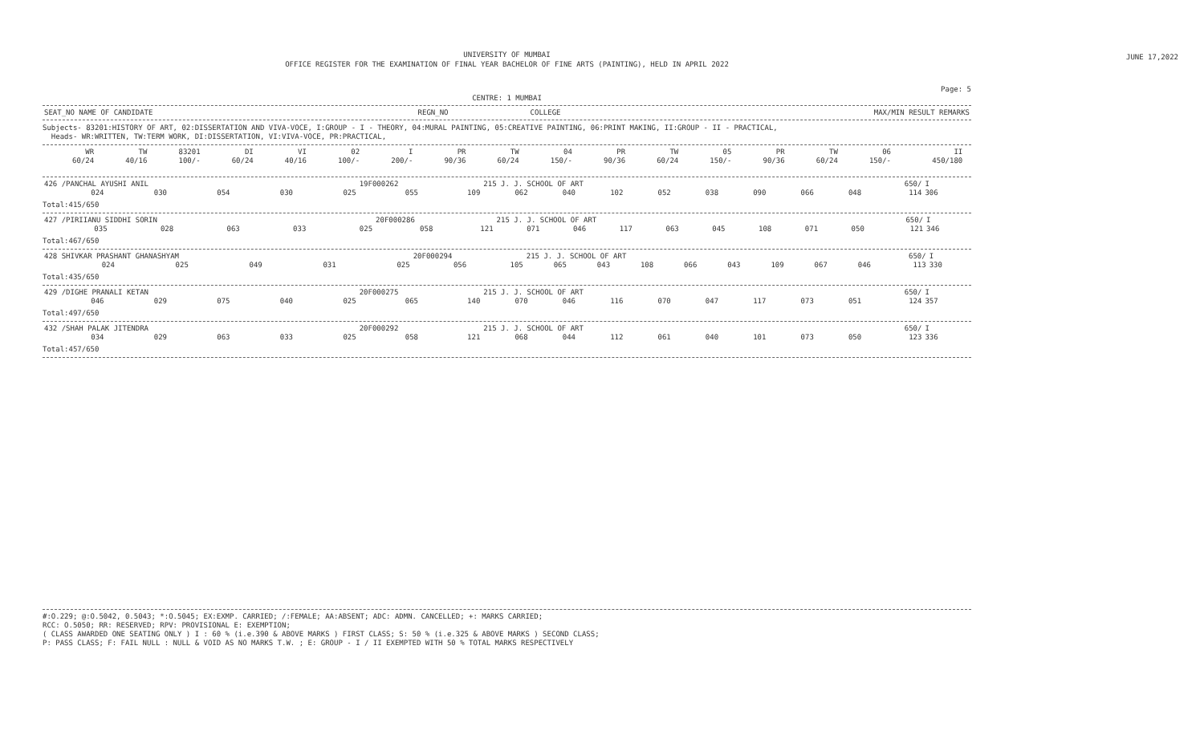JUNE 17,2022
UNIVERSITY OF MUMBAI
OFFICE REGISTER FOR THE EXAMINATION OF FINAL YEAR BACHELOR OF FINE ARTS (PAINTING), HELD IN APRIL 2022
Page: 5
CENTRE: 1 MUMBAI
| SEAT_NO NAME OF CANDIDATE | REGN_NO | COLLEGE | MAX/MIN RESULT REMARKS |
| --- | --- | --- | --- |
Subjects- 83201:HISTORY OF ART, 02:DISSERTATION AND VIVA-VOCE, I:GROUP - I - THEORY, 04:MURAL PAINTING, 05:CREATIVE PAINTING, 06:PRINT MAKING, II:GROUP - II - PRACTICAL,
Heads- WR:WRITTEN, TW:TERM WORK, DI:DISSERTATION, VI:VIVA-VOCE, PR:PRACTICAL,
| WR 60/24 | TW 40/16 | 83201 100/- | DI 60/24 | VI 40/16 | 02 100/- | I 200/- | PR 90/36 | TW 60/24 | 04 150/- | PR 90/36 | TW 60/24 | 05 150/- | PR 90/36 | TW 60/24 | 06 150/- | II 450/180 | |
| --- | --- | --- | --- | --- | --- | --- | --- | --- | --- | --- | --- | --- | --- | --- | --- | --- | --- |
| 426 /PANCHAL AYUSHI ANIL | | | | | 19F000262 | | 215 J. J. SCHOOL OF ART | | | | | | | | 650/ | I |
| 024 | 030 | 054 | 030 | 025 | 055 | 109 | 062 | 040 | 102 | 052 | 038 | 090 | 066 | 048 | 114 | 306 |
Total:415/650
| 427 /PIRIIANU SIDDHI SORIN | | | | | 20F000286 | | 215 J. J. SCHOOL OF ART | | | | | | | | 650/ | I |
| 035 | 028 | 063 | 033 | 025 | 058 | 121 | 071 | 046 | 117 | 063 | 045 | 108 | 071 | 050 | 121 | 346 |
Total:467/650
| 428 SHIVKAR PRASHANT GHANASHYAM | | | | | 20F000294 | | 215 J. J. SCHOOL OF ART | | | | | | | | 650/ | I |
| 024 | 025 | 049 | 031 | 025 | 056 | 105 | 065 | 043 | 108 | 066 | 043 | 109 | 067 | 046 | 113 | 330 |
Total:435/650
| 429 /DIGHE PRANALI KETAN | | | | | 20F000275 | | 215 J. J. SCHOOL OF ART | | | | | | | | 650/ | I |
| 046 | 029 | 075 | 040 | 025 | 065 | 140 | 070 | 046 | 116 | 070 | 047 | 117 | 073 | 051 | 124 | 357 |
Total:497/650
| 432 /SHAH PALAK JITENDRA | | | | | 20F000292 | | 215 J. J. SCHOOL OF ART | | | | | | | | 650/ | I |
| 034 | 029 | 063 | 033 | 025 | 058 | 121 | 068 | 044 | 112 | 061 | 040 | 101 | 073 | 050 | 123 | 336 |
Total:457/650
#:O.229; @:O.5042, 0.5043; *:O.5045; EX:EXMP. CARRIED; /:FEMALE; AA:ABSENT; ADC: ADMN. CANCELLED; +: MARKS CARRIED;
RCC: O.5050; RR: RESERVED; RPV: PROVISIONAL E: EXEMPTION;
( CLASS AWARDED ONE SEATING ONLY ) I : 60 % (i.e.390 & ABOVE MARKS ) FIRST CLASS; S: 50 % (i.e.325 & ABOVE MARKS ) SECOND CLASS;
P: PASS CLASS; F: FAIL NULL : NULL & VOID AS NO MARKS T.W. ; E: GROUP - I / II EXEMPTED WITH 50 % TOTAL MARKS RESPECTIVELY